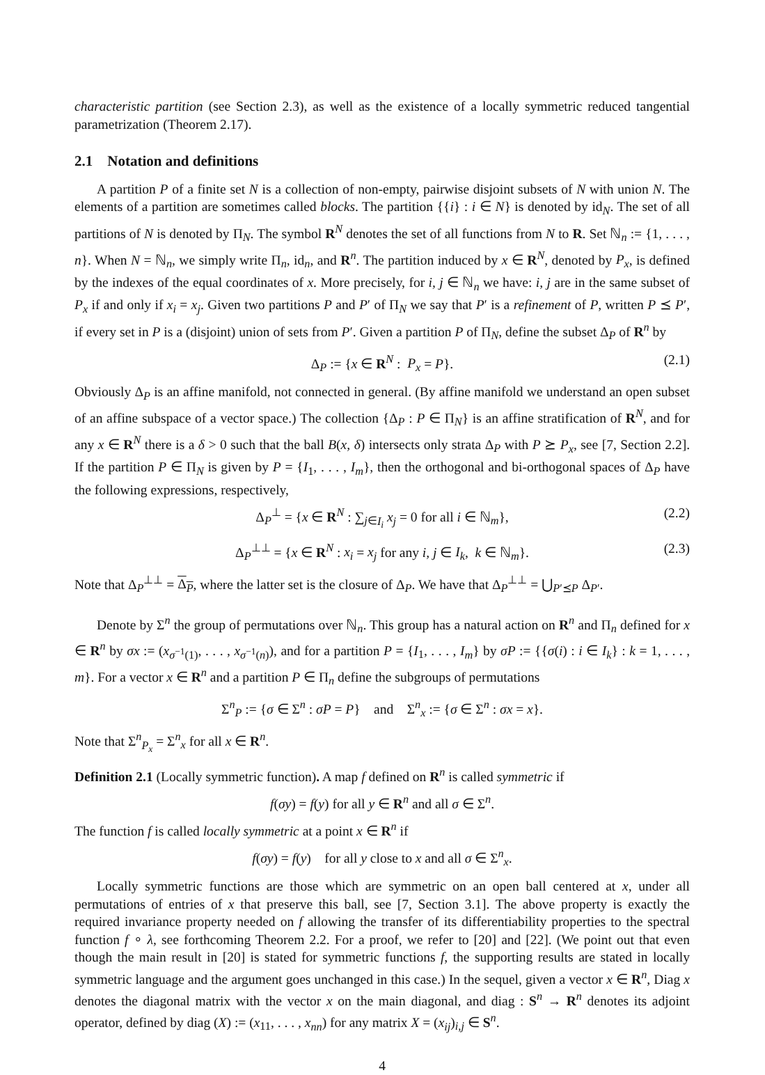characteristic partition (see Section 2.3), as well as the existence of a locally symmetric reduced tangential parametrization (Theorem 2.17).
2.1 Notation and definitions
A partition P of a finite set N is a collection of non-empty, pairwise disjoint subsets of N with union N. The elements of a partition are sometimes called blocks. The partition {{i} : i ∈ N} is denoted by id<sub>N</sub>. The set of all partitions of N is denoted by Π<sub>N</sub>. The symbol R<sup>N</sup> denotes the set of all functions from N to R. Set ℕ<sub>n</sub> := {1, . . . , n}. When N = ℕ<sub>n</sub>, we simply write Π<sub>n</sub>, id<sub>n</sub>, and R<sup>n</sup>. The partition induced by x ∈ R<sup>N</sup>, denoted by P<sub>x</sub>, is defined by the indexes of the equal coordinates of x. More precisely, for i, j ∈ ℕ<sub>n</sub> we have: i, j are in the same subset of P<sub>x</sub> if and only if x<sub>i</sub> = x<sub>j</sub>. Given two partitions P and P′ of Π<sub>N</sub> we say that P′ is a refinement of P, written P ⪯ P′, if every set in P is a (disjoint) union of sets from P′. Given a partition P of Π<sub>N</sub>, define the subset Δ<sub>P</sub> of R<sup>n</sup> by
Δ<sub>P</sub> := {x ∈ R<sup>N</sup> : P<sub>x</sub> = P}. (2.1)
Obviously Δ<sub>P</sub> is an affine manifold, not connected in general. (By affine manifold we understand an open subset of an affine subspace of a vector space.) The collection {Δ<sub>P</sub> : P ∈ Π<sub>N</sub>} is an affine stratification of R<sup>N</sup>, and for any x ∈ R<sup>N</sup> there is a δ > 0 such that the ball B(x, δ) intersects only strata Δ<sub>P</sub> with P ⪰ P<sub>x</sub>, see [7, Section 2.2]. If the partition P ∈ Π<sub>N</sub> is given by P = {I<sub>1</sub>, . . . , I<sub>m</sub>}, then the orthogonal and bi-orthogonal spaces of Δ<sub>P</sub> have the following expressions, respectively,
Δ<sub>P</sub><sup>⊥</sup> = {x ∈ R<sup>N</sup> : ∑<sub>j∈I<sub>i</sub></sub> x<sub>j</sub> = 0 for all i ∈ ℕ<sub>m</sub>}, (2.2)
Δ<sub>P</sub><sup>⊥⊥</sup> = {x ∈ R<sup>N</sup> : x<sub>i</sub> = x<sub>j</sub> for any i, j ∈ I<sub>k</sub>, k ∈ ℕ<sub>m</sub>}. (2.3)
Note that Δ<sub>P</sub><sup>⊥⊥</sup> = Δ<sub>P</sub>, where the latter set is the closure of Δ<sub>P</sub>. We have that Δ<sub>P</sub><sup>⊥⊥</sup> = ⋃<sub>P′⪯P</sub> Δ<sub>P′</sub>.
Denote by Σ<sup>n</sup> the group of permutations over ℕ<sub>n</sub>. This group has a natural action on R<sup>n</sup> and Π<sub>n</sub> defined for x ∈ R<sup>n</sup> by σx := (x<sub>σ<sup>−1</sup>(1)</sub>, . . . , x<sub>σ<sup>−1</sup>(n)</sub>), and for a partition P = {I<sub>1</sub>, . . . , I<sub>m</sub>} by σP := {{σ(i) : i ∈ I<sub>k</sub>} : k = 1, . . . , m}. For a vector x ∈ R<sup>n</sup> and a partition P ∈ Π<sub>n</sub> define the subgroups of permutations
Σ<sup>n</sup><sub>P</sub> := {σ ∈ Σ<sup>n</sup> : σP = P} and Σ<sup>n</sup><sub>x</sub> := {σ ∈ Σ<sup>n</sup> : σx = x}.
Note that Σ<sup>n</sup><sub>P<sub>x</sub></sub> = Σ<sup>n</sup><sub>x</sub> for all x ∈ R<sup>n</sup>.
Definition 2.1 (Locally symmetric function). A map f defined on R<sup>n</sup> is called symmetric if
f(σy) = f(y) for all y ∈ R<sup>n</sup> and all σ ∈ Σ<sup>n</sup>.
The function f is called locally symmetric at a point x ∈ R<sup>n</sup> if
f(σy) = f(y) for all y close to x and all σ ∈ Σ<sup>n</sup><sub>x</sub>.
Locally symmetric functions are those which are symmetric on an open ball centered at x, under all permutations of entries of x that preserve this ball, see [7, Section 3.1]. The above property is exactly the required invariance property needed on f allowing the transfer of its differentiability properties to the spectral function f ∘ λ, see forthcoming Theorem 2.2. For a proof, we refer to [20] and [22]. (We point out that even though the main result in [20] is stated for symmetric functions f, the supporting results are stated in locally symmetric language and the argument goes unchanged in this case.) In the sequel, given a vector x ∈ R<sup>n</sup>, Diag x denotes the diagonal matrix with the vector x on the main diagonal, and diag : S<sup>n</sup> → R<sup>n</sup> denotes its adjoint operator, defined by diag (X) := (x<sub>11</sub>, . . . , x<sub>nn</sub>) for any matrix X = (x<sub>ij</sub>)<sub>i,j</sub> ∈ S<sup>n</sup>.
4